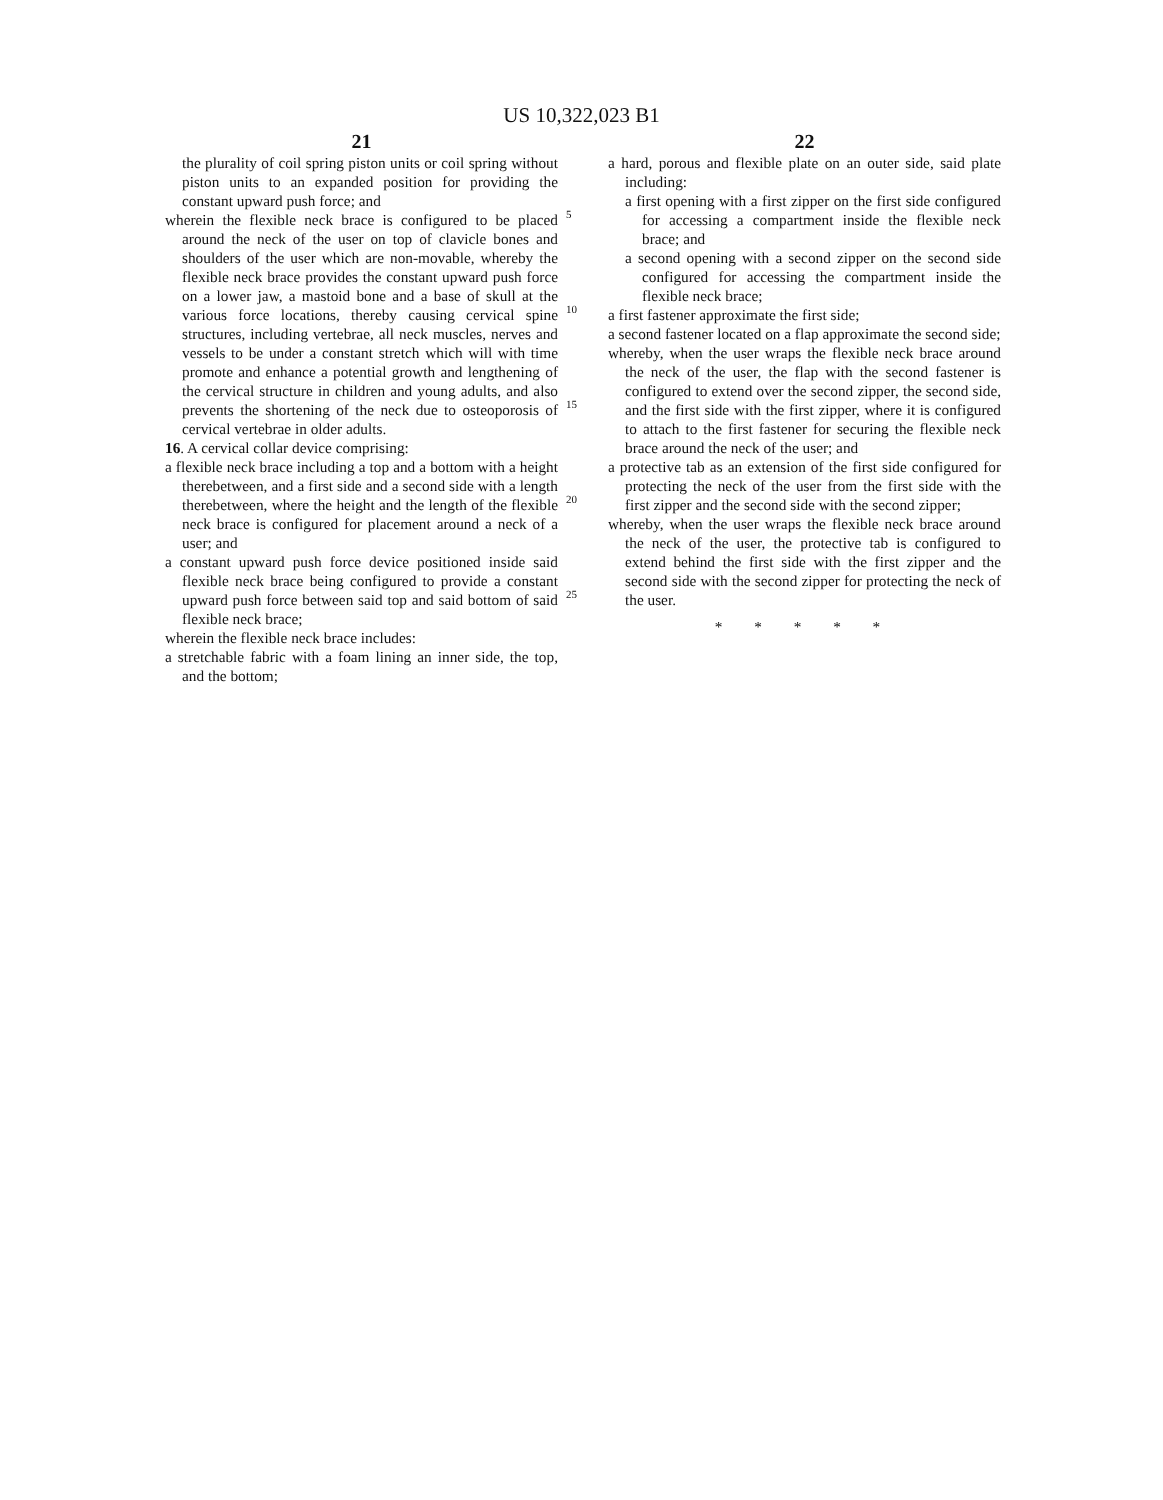US 10,322,023 B1
21
the plurality of coil spring piston units or coil spring without piston units to an expanded position for providing the constant upward push force; and
wherein the flexible neck brace is configured to be placed around the neck of the user on top of clavicle bones and shoulders of the user which are non-movable, whereby the flexible neck brace provides the constant upward push force on a lower jaw, a mastoid bone and a base of skull at the various force locations, thereby causing cervical spine structures, including vertebrae, all neck muscles, nerves and vessels to be under a constant stretch which will with time promote and enhance a potential growth and lengthening of the cervical structure in children and young adults, and also prevents the shortening of the neck due to osteoporosis of cervical vertebrae in older adults.
16. A cervical collar device comprising:
a flexible neck brace including a top and a bottom with a height therebetween, and a first side and a second side with a length therebetween, where the height and the length of the flexible neck brace is configured for placement around a neck of a user; and
a constant upward push force device positioned inside said flexible neck brace being configured to provide a constant upward push force between said top and said bottom of said flexible neck brace;
wherein the flexible neck brace includes:
a stretchable fabric with a foam lining an inner side, the top, and the bottom;
5
10
15
20
25
22
a hard, porous and flexible plate on an outer side, said plate including:
a first opening with a first zipper on the first side configured for accessing a compartment inside the flexible neck brace; and
a second opening with a second zipper on the second side configured for accessing the compartment inside the flexible neck brace;
a first fastener approximate the first side;
a second fastener located on a flap approximate the second side;
whereby, when the user wraps the flexible neck brace around the neck of the user, the flap with the second fastener is configured to extend over the second zipper, the second side, and the first side with the first zipper, where it is configured to attach to the first fastener for securing the flexible neck brace around the neck of the user; and
a protective tab as an extension of the first side configured for protecting the neck of the user from the first side with the first zipper and the second side with the second zipper;
whereby, when the user wraps the flexible neck brace around the neck of the user, the protective tab is configured to extend behind the first side with the first zipper and the second side with the second zipper for protecting the neck of the user.
* * * * *